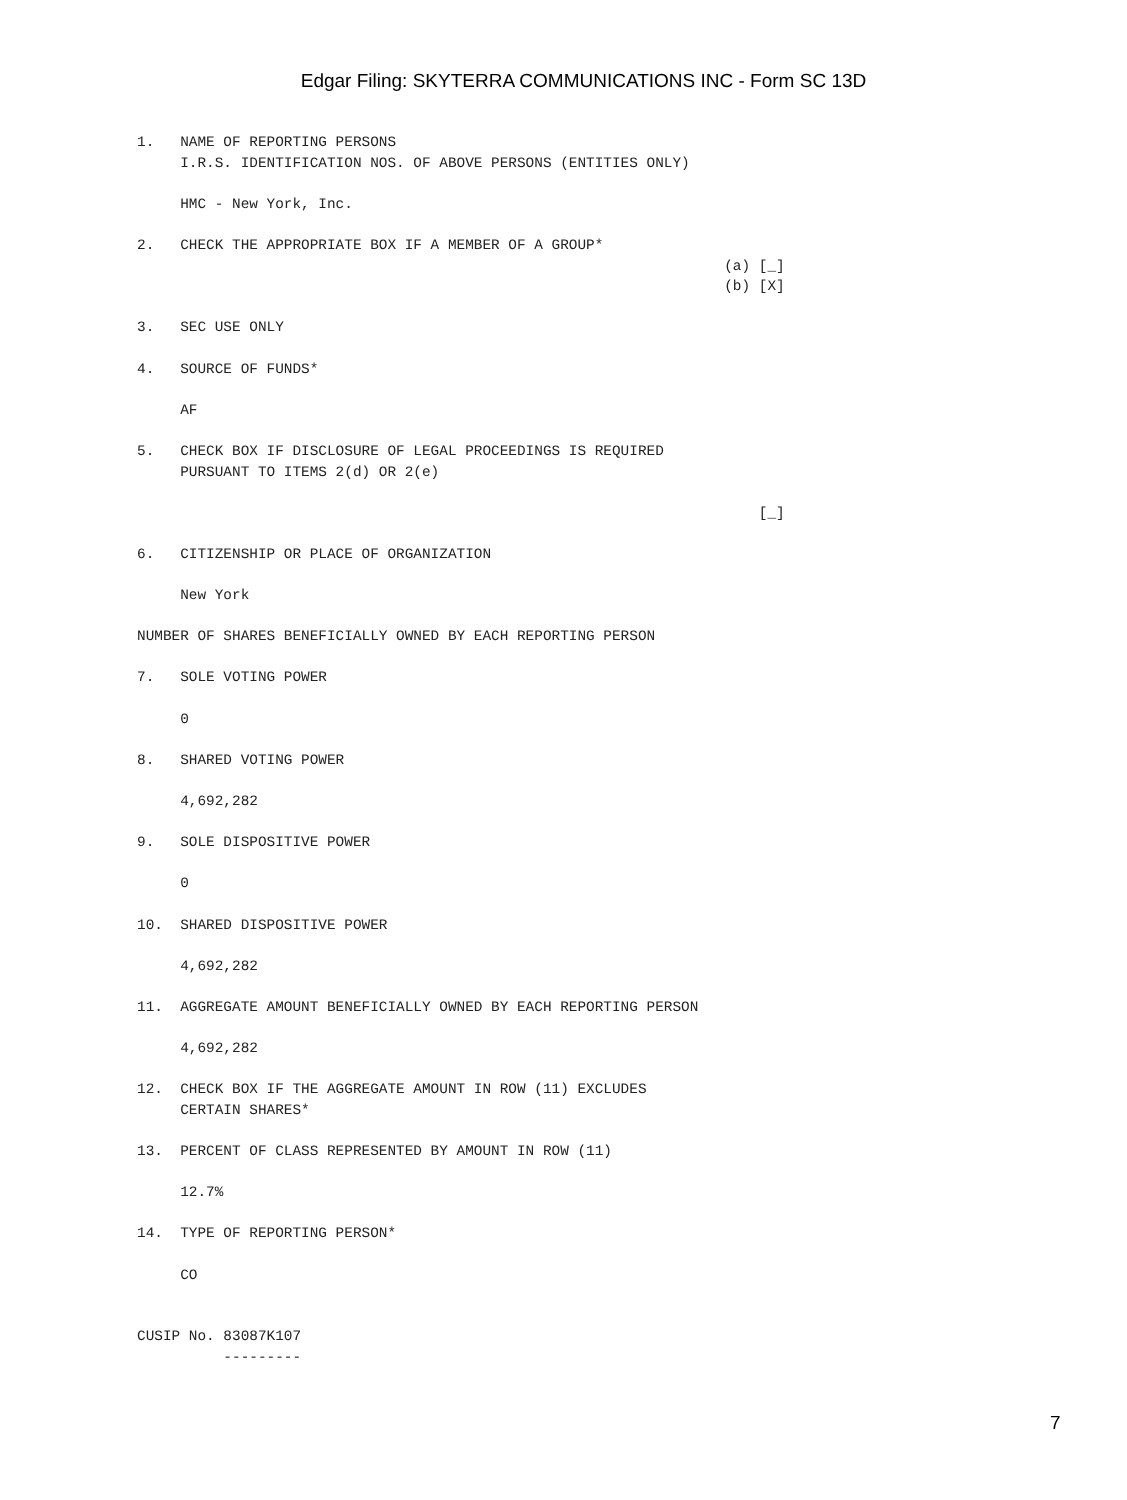Edgar Filing: SKYTERRA COMMUNICATIONS INC - Form SC 13D
1.   NAME OF REPORTING PERSONS
     I.R.S. IDENTIFICATION NOS. OF ABOVE PERSONS (ENTITIES ONLY)

     HMC - New York, Inc.

2.   CHECK THE APPROPRIATE BOX IF A MEMBER OF A GROUP*
                                                                    (a) [_]
                                                                    (b) [X]

3.   SEC USE ONLY

4.   SOURCE OF FUNDS*

     AF

5.   CHECK BOX IF DISCLOSURE OF LEGAL PROCEEDINGS IS REQUIRED
     PURSUANT TO ITEMS 2(d) OR 2(e)

                                                                        [_]

6.   CITIZENSHIP OR PLACE OF ORGANIZATION

     New York

NUMBER OF SHARES BENEFICIALLY OWNED BY EACH REPORTING PERSON

7.   SOLE VOTING POWER

     0

8.   SHARED VOTING POWER

     4,692,282

9.   SOLE DISPOSITIVE POWER

     0

10.  SHARED DISPOSITIVE POWER

     4,692,282

11.  AGGREGATE AMOUNT BENEFICIALLY OWNED BY EACH REPORTING PERSON

     4,692,282

12.  CHECK BOX IF THE AGGREGATE AMOUNT IN ROW (11) EXCLUDES
     CERTAIN SHARES*

13.  PERCENT OF CLASS REPRESENTED BY AMOUNT IN ROW (11)

     12.7%

14.  TYPE OF REPORTING PERSON*

     CO


CUSIP No. 83087K107
          ---------
7